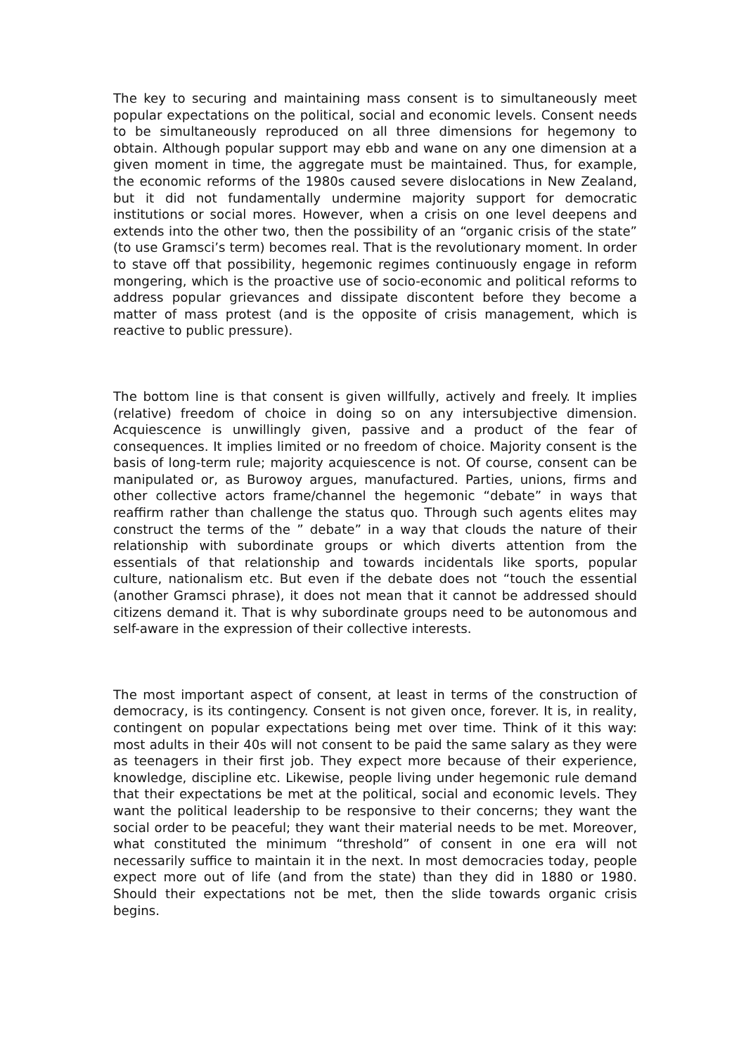The key to securing and maintaining mass consent is to simultaneously meet popular expectations on the political, social and economic levels. Consent needs to be simultaneously reproduced on all three dimensions for hegemony to obtain. Although popular support may ebb and wane on any one dimension at a given moment in time, the aggregate must be maintained. Thus, for example, the economic reforms of the 1980s caused severe dislocations in New Zealand, but it did not fundamentally undermine majority support for democratic institutions or social mores. However, when a crisis on one level deepens and extends into the other two, then the possibility of an “organic crisis of the state” (to use Gramsci’s term) becomes real. That is the revolutionary moment. In order to stave off that possibility, hegemonic regimes continuously engage in reform mongering, which is the proactive use of socio-economic and political reforms to address popular grievances and dissipate discontent before they become a matter of mass protest (and is the opposite of crisis management, which is reactive to public pressure).
The bottom line is that consent is given willfully, actively and freely. It implies (relative) freedom of choice in doing so on any intersubjective dimension. Acquiescence is unwillingly given, passive and a product of the fear of consequences. It implies limited or no freedom of choice. Majority consent is the basis of long-term rule; majority acquiescence is not. Of course, consent can be manipulated or, as Burowoy argues, manufactured. Parties, unions, firms and other collective actors frame/channel the hegemonic “debate” in ways that reaffirm rather than challenge the status quo. Through such agents elites may construct the terms of the ” debate” in a way that clouds the nature of their relationship with subordinate groups or which diverts attention from the essentials of that relationship and towards incidentals like sports, popular culture, nationalism etc. But even if the debate does not “touch the essential (another Gramsci phrase), it does not mean that it cannot be addressed should citizens demand it. That is why subordinate groups need to be autonomous and self-aware in the expression of their collective interests.
The most important aspect of consent, at least in terms of the construction of democracy, is its contingency. Consent is not given once, forever. It is, in reality, contingent on popular expectations being met over time. Think of it this way: most adults in their 40s will not consent to be paid the same salary as they were as teenagers in their first job. They expect more because of their experience, knowledge, discipline etc. Likewise, people living under hegemonic rule demand that their expectations be met at the political, social and economic levels. They want the political leadership to be responsive to their concerns; they want the social order to be peaceful; they want their material needs to be met. Moreover, what constituted the minimum “threshold” of consent in one era will not necessarily suffice to maintain it in the next. In most democracies today, people expect more out of life (and from the state) than they did in 1880 or 1980. Should their expectations not be met, then the slide towards organic crisis begins.